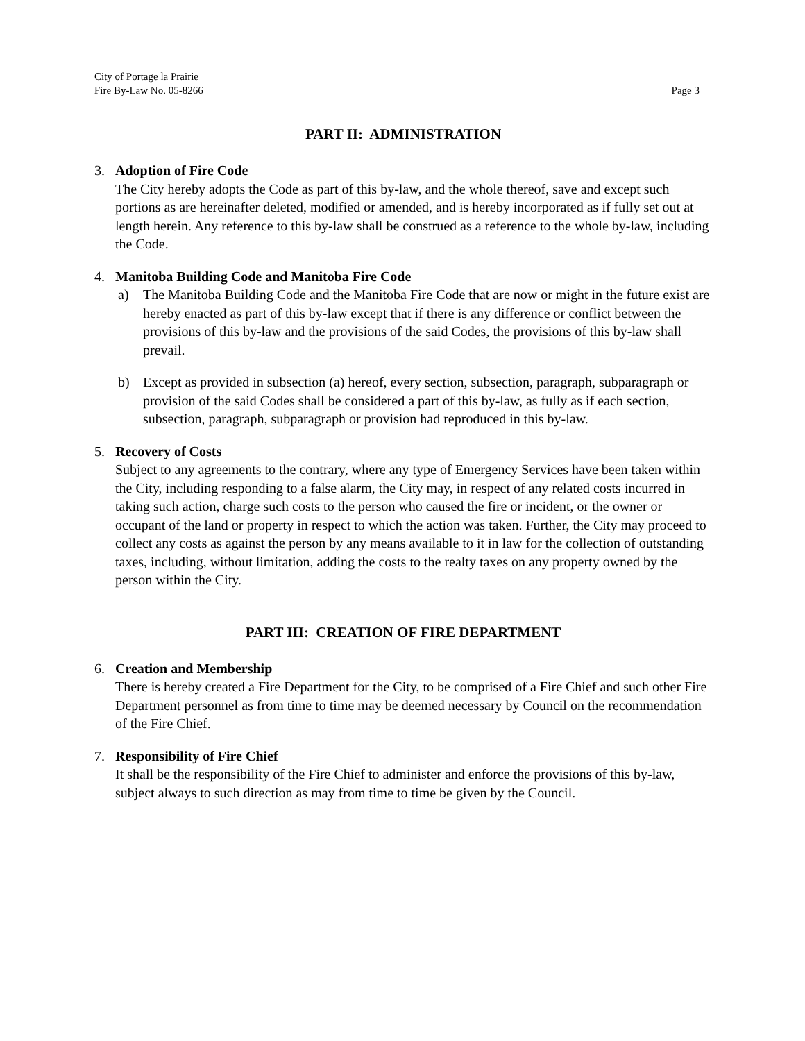City of Portage la Prairie
Fire By-Law No. 05-8266
Page 3
PART II: ADMINISTRATION
3. Adoption of Fire Code
The City hereby adopts the Code as part of this by-law, and the whole thereof, save and except such portions as are hereinafter deleted, modified or amended, and is hereby incorporated as if fully set out at length herein. Any reference to this by-law shall be construed as a reference to the whole by-law, including the Code.
4. Manitoba Building Code and Manitoba Fire Code
a) The Manitoba Building Code and the Manitoba Fire Code that are now or might in the future exist are hereby enacted as part of this by-law except that if there is any difference or conflict between the provisions of this by-law and the provisions of the said Codes, the provisions of this by-law shall prevail.
b) Except as provided in subsection (a) hereof, every section, subsection, paragraph, subparagraph or provision of the said Codes shall be considered a part of this by-law, as fully as if each section, subsection, paragraph, subparagraph or provision had reproduced in this by-law.
5. Recovery of Costs
Subject to any agreements to the contrary, where any type of Emergency Services have been taken within the City, including responding to a false alarm, the City may, in respect of any related costs incurred in taking such action, charge such costs to the person who caused the fire or incident, or the owner or occupant of the land or property in respect to which the action was taken. Further, the City may proceed to collect any costs as against the person by any means available to it in law for the collection of outstanding taxes, including, without limitation, adding the costs to the realty taxes on any property owned by the person within the City.
PART III: CREATION OF FIRE DEPARTMENT
6. Creation and Membership
There is hereby created a Fire Department for the City, to be comprised of a Fire Chief and such other Fire Department personnel as from time to time may be deemed necessary by Council on the recommendation of the Fire Chief.
7. Responsibility of Fire Chief
It shall be the responsibility of the Fire Chief to administer and enforce the provisions of this by-law, subject always to such direction as may from time to time be given by the Council.